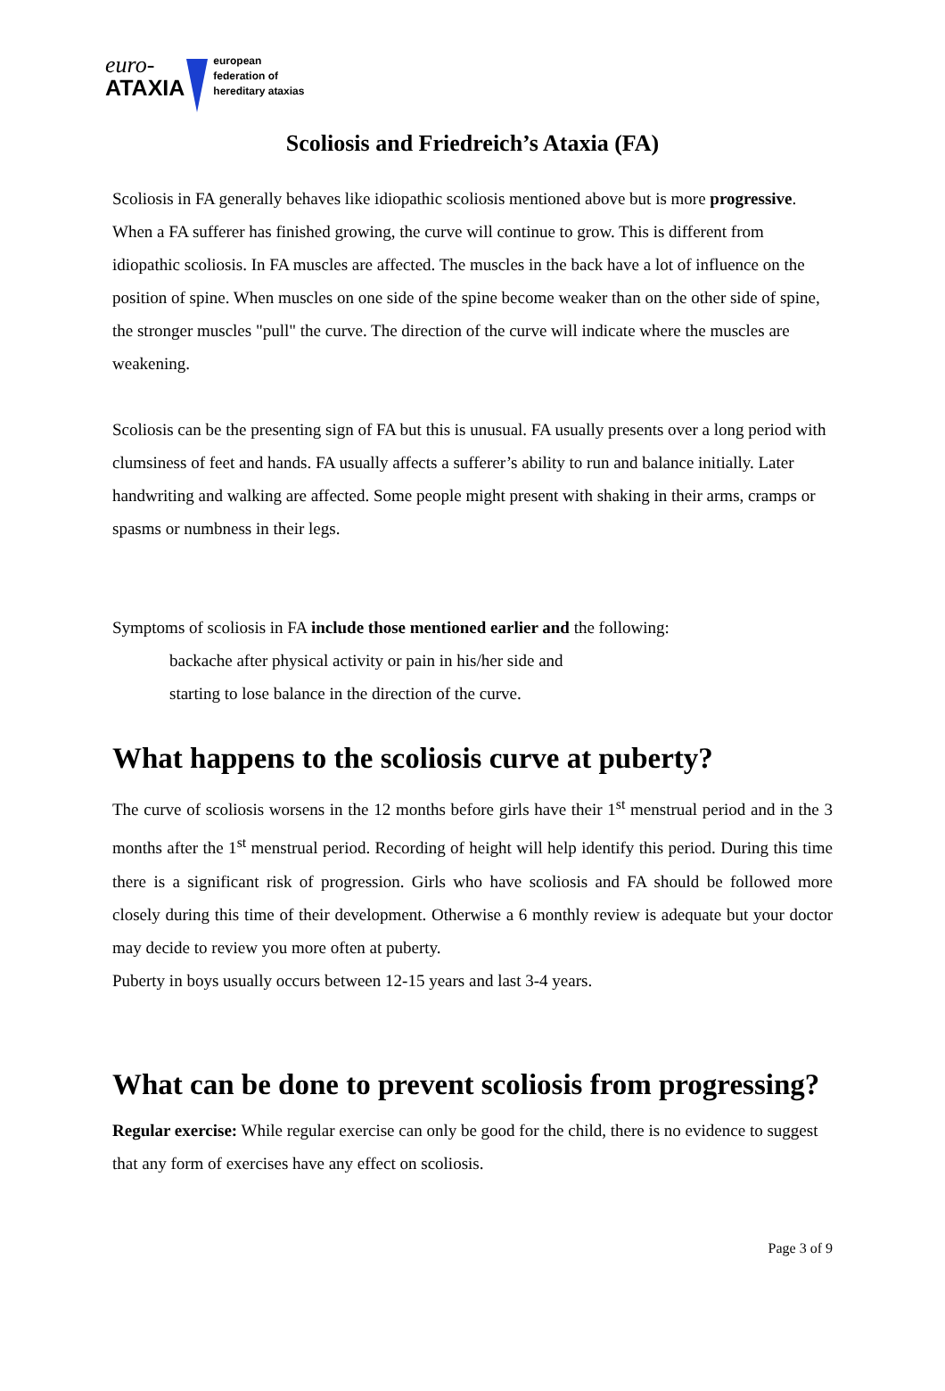euro-
ATAXIA
european
federation of
hereditary ataxias
Scoliosis and Friedreich’s Ataxia (FA)
Scoliosis in FA generally behaves like idiopathic scoliosis mentioned above but is more progressive. When a FA sufferer has finished growing, the curve will continue to grow. This is different from idiopathic scoliosis. In FA muscles are affected. The muscles in the back have a lot of influence on the position of spine. When muscles on one side of the spine become weaker than on the other side of spine, the stronger muscles "pull" the curve. The direction of the curve will indicate where the muscles are weakening.
Scoliosis can be the presenting sign of FA but this is unusual. FA usually presents over a long period with clumsiness of feet and hands. FA usually affects a sufferer’s ability to run and balance initially. Later handwriting and walking are affected. Some people might present with shaking in their arms, cramps or spasms or numbness in their legs.
Symptoms of scoliosis in FA include those mentioned earlier and the following:
backache after physical activity or pain in his/her side and
starting to lose balance in the direction of the curve.
What happens to the scoliosis curve at puberty?
The curve of scoliosis worsens in the 12 months before girls have their 1<sup>st</sup> menstrual period and in the 3 months after the 1<sup>st</sup> menstrual period. Recording of height will help identify this period. During this time there is a significant risk of progression. Girls who have scoliosis and FA should be followed more closely during this time of their development. Otherwise a 6 monthly review is adequate but your doctor may decide to review you more often at puberty.
Puberty in boys usually occurs between 12-15 years and last 3-4 years.
What can be done to prevent scoliosis from progressing?
Regular exercise: While regular exercise can only be good for the child, there is no evidence to suggest that any form of exercises have any effect on scoliosis.
Page 3 of 9